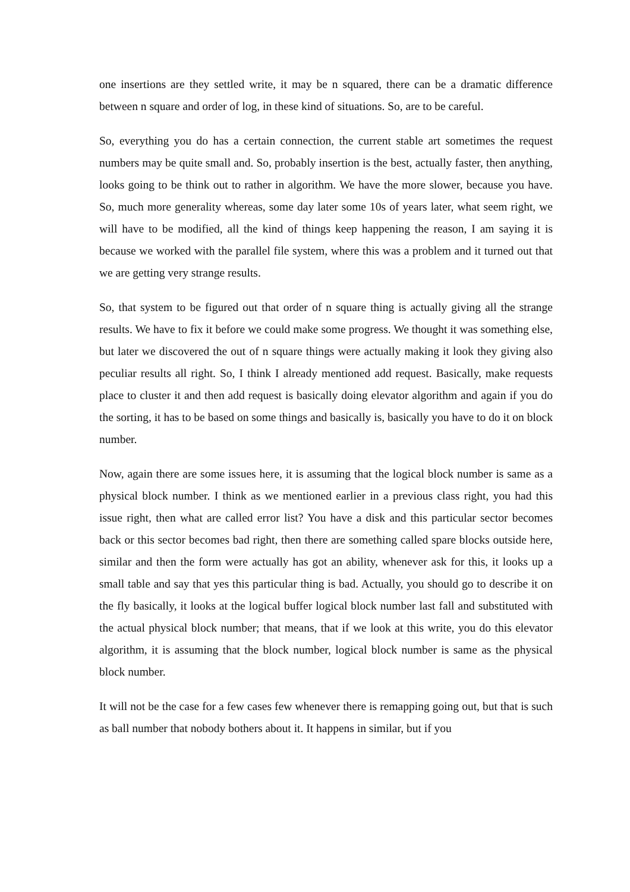one insertions are they settled write, it may be n squared, there can be a dramatic difference between n square and order of log, in these kind of situations. So, are to be careful.
So, everything you do has a certain connection, the current stable art sometimes the request numbers may be quite small and. So, probably insertion is the best, actually faster, then anything, looks going to be think out to rather in algorithm. We have the more slower, because you have. So, much more generality whereas, some day later some 10s of years later, what seem right, we will have to be modified, all the kind of things keep happening the reason, I am saying it is because we worked with the parallel file system, where this was a problem and it turned out that we are getting very strange results.
So, that system to be figured out that order of n square thing is actually giving all the strange results. We have to fix it before we could make some progress. We thought it was something else, but later we discovered the out of n square things were actually making it look they giving also peculiar results all right. So, I think I already mentioned add request. Basically, make requests place to cluster it and then add request is basically doing elevator algorithm and again if you do the sorting, it has to be based on some things and basically is, basically you have to do it on block number.
Now, again there are some issues here, it is assuming that the logical block number is same as a physical block number. I think as we mentioned earlier in a previous class right, you had this issue right, then what are called error list? You have a disk and this particular sector becomes back or this sector becomes bad right, then there are something called spare blocks outside here, similar and then the form were actually has got an ability, whenever ask for this, it looks up a small table and say that yes this particular thing is bad. Actually, you should go to describe it on the fly basically, it looks at the logical buffer logical block number last fall and substituted with the actual physical block number; that means, that if we look at this write, you do this elevator algorithm, it is assuming that the block number, logical block number is same as the physical block number.
It will not be the case for a few cases few whenever there is remapping going out, but that is such as ball number that nobody bothers about it. It happens in similar, but if you